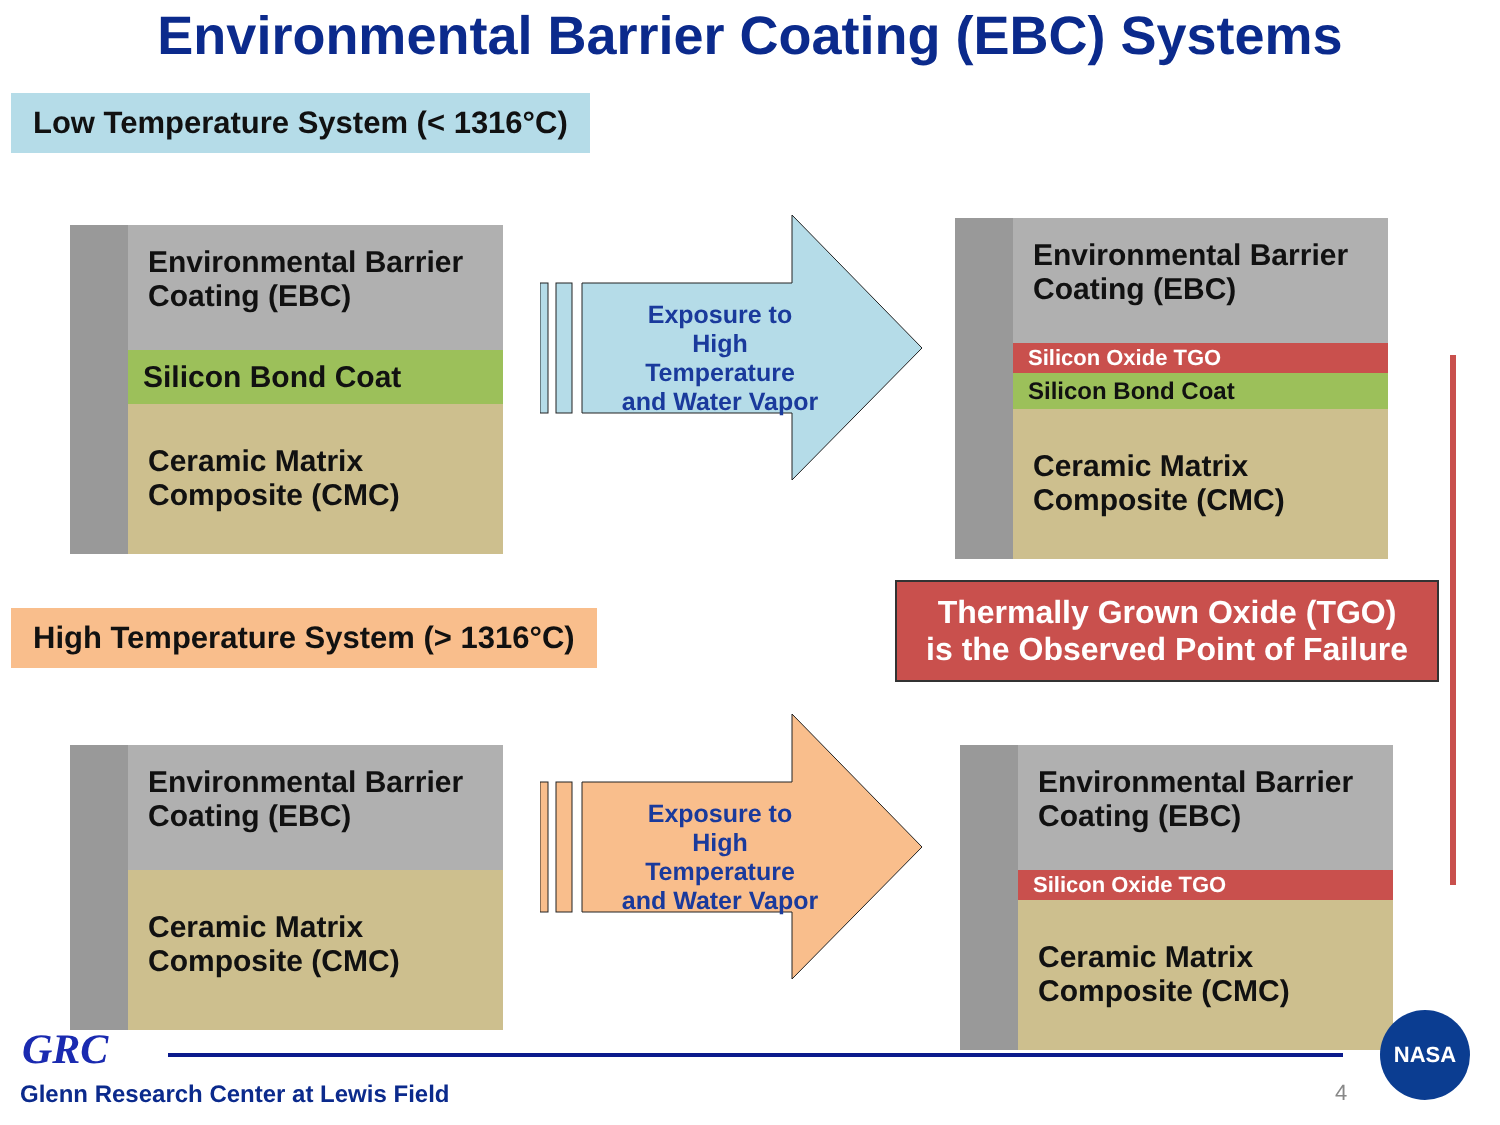Environmental Barrier Coating (EBC) Systems
Low Temperature System (< 1316°C)
Environmental Barrier Coating (EBC)
Silicon Bond Coat
Ceramic Matrix Composite (CMC)
Exposure to High Temperature and Water Vapor
Environmental Barrier Coating (EBC)
Silicon Oxide TGO
Silicon Bond Coat
Ceramic Matrix Composite (CMC)
Thermally Grown Oxide (TGO)
is the Observed Point of Failure
High Temperature System (> 1316°C)
Environmental Barrier Coating (EBC)
Ceramic Matrix Composite (CMC)
Exposure to High Temperature and Water Vapor
Environmental Barrier Coating (EBC)
Silicon Oxide TGO
Ceramic Matrix Composite (CMC)
GRC
Glenn Research Center at Lewis Field
4
NASA